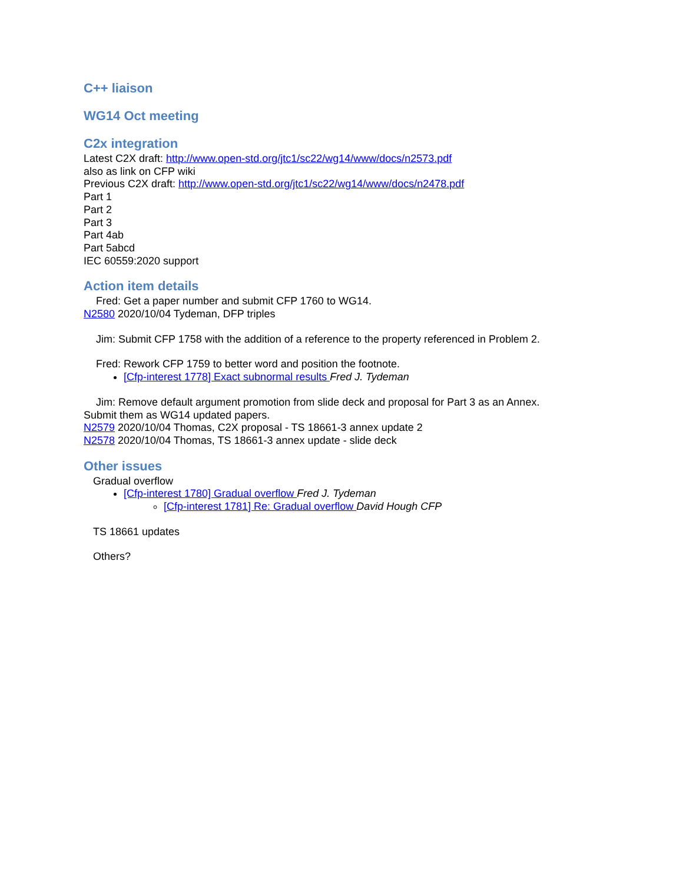C++ liaison
WG14 Oct meeting
C2x integration
Latest C2X draft: http://www.open-std.org/jtc1/sc22/wg14/www/docs/n2573.pdf
also as link on CFP wiki
Previous C2X draft: http://www.open-std.org/jtc1/sc22/wg14/www/docs/n2478.pdf
Part 1
Part 2
Part 3
Part 4ab
Part 5abcd
IEC 60559:2020 support
Action item details
Fred: Get a paper number and submit CFP 1760 to WG14.
N2580 2020/10/04 Tydeman, DFP triples
Jim: Submit CFP 1758 with the addition of a reference to the property referenced in Problem 2.
Fred: Rework CFP 1759 to better word and position the footnote.
[Cfp-interest 1778] Exact subnormal results Fred J. Tydeman
Jim: Remove default argument promotion from slide deck and proposal for Part 3 as an Annex.
Submit them as WG14 updated papers.
N2579 2020/10/04 Thomas, C2X proposal - TS 18661-3 annex update 2
N2578 2020/10/04 Thomas, TS 18661-3 annex update - slide deck
Other issues
Gradual overflow
[Cfp-interest 1780] Gradual overflow Fred J. Tydeman
[Cfp-interest 1781] Re: Gradual overflow David Hough CFP
TS 18661 updates
Others?